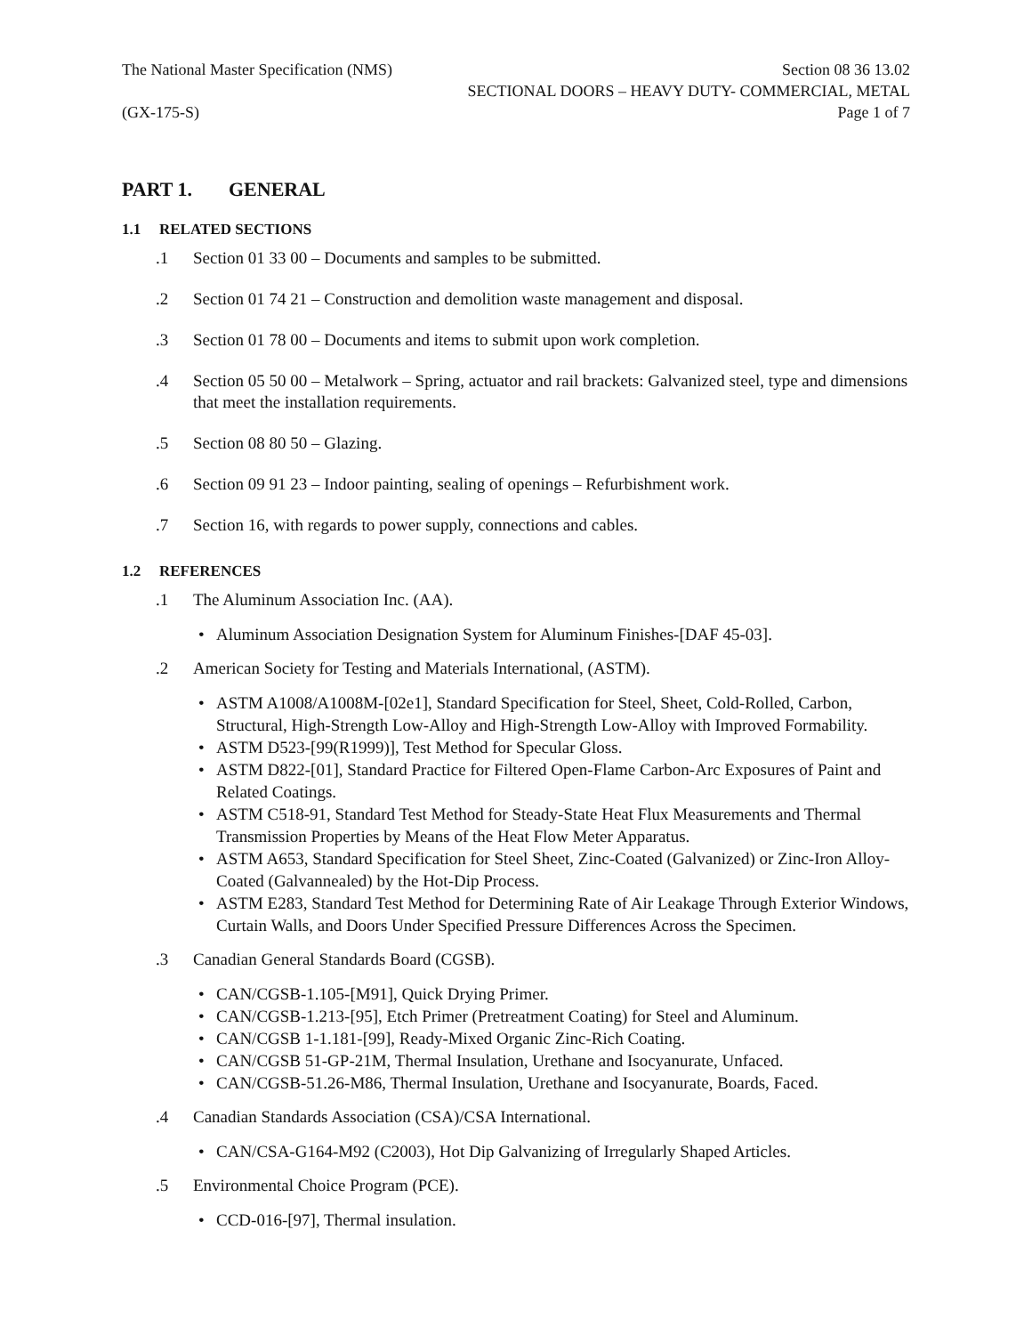The National Master Specification (NMS)
(GX-175-S)
Section 08 36 13.02
SECTIONAL DOORS – HEAVY DUTY- COMMERCIAL, METAL
Page 1 of 7
PART 1. GENERAL
1.1 RELATED SECTIONS
.1 Section 01 33 00 – Documents and samples to be submitted.
.2 Section 01 74 21 – Construction and demolition waste management and disposal.
.3 Section 01 78 00 – Documents and items to submit upon work completion.
.4 Section 05 50 00 – Metalwork – Spring, actuator and rail brackets: Galvanized steel, type and dimensions that meet the installation requirements.
.5 Section 08 80 50 – Glazing.
.6 Section 09 91 23 – Indoor painting, sealing of openings – Refurbishment work.
.7 Section 16, with regards to power supply, connections and cables.
1.2 REFERENCES
.1 The Aluminum Association Inc. (AA).
Aluminum Association Designation System for Aluminum Finishes-[DAF 45-03].
.2 American Society for Testing and Materials International, (ASTM).
ASTM A1008/A1008M-[02e1], Standard Specification for Steel, Sheet, Cold-Rolled, Carbon, Structural, High-Strength Low-Alloy and High-Strength Low-Alloy with Improved Formability.
ASTM D523-[99(R1999)], Test Method for Specular Gloss.
ASTM D822-[01], Standard Practice for Filtered Open-Flame Carbon-Arc Exposures of Paint and Related Coatings.
ASTM C518-91, Standard Test Method for Steady-State Heat Flux Measurements and Thermal Transmission Properties by Means of the Heat Flow Meter Apparatus.
ASTM A653, Standard Specification for Steel Sheet, Zinc-Coated (Galvanized) or Zinc-Iron Alloy-Coated (Galvannealed) by the Hot-Dip Process.
ASTM E283, Standard Test Method for Determining Rate of Air Leakage Through Exterior Windows, Curtain Walls, and Doors Under Specified Pressure Differences Across the Specimen.
.3 Canadian General Standards Board (CGSB).
CAN/CGSB-1.105-[M91], Quick Drying Primer.
CAN/CGSB-1.213-[95], Etch Primer (Pretreatment Coating) for Steel and Aluminum.
CAN/CGSB 1-1.181-[99], Ready-Mixed Organic Zinc-Rich Coating.
CAN/CGSB 51-GP-21M, Thermal Insulation, Urethane and Isocyanurate, Unfaced.
CAN/CGSB-51.26-M86, Thermal Insulation, Urethane and Isocyanurate, Boards, Faced.
.4 Canadian Standards Association (CSA)/CSA International.
CAN/CSA-G164-M92 (C2003), Hot Dip Galvanizing of Irregularly Shaped Articles.
.5 Environmental Choice Program (PCE).
CCD-016-[97], Thermal insulation.